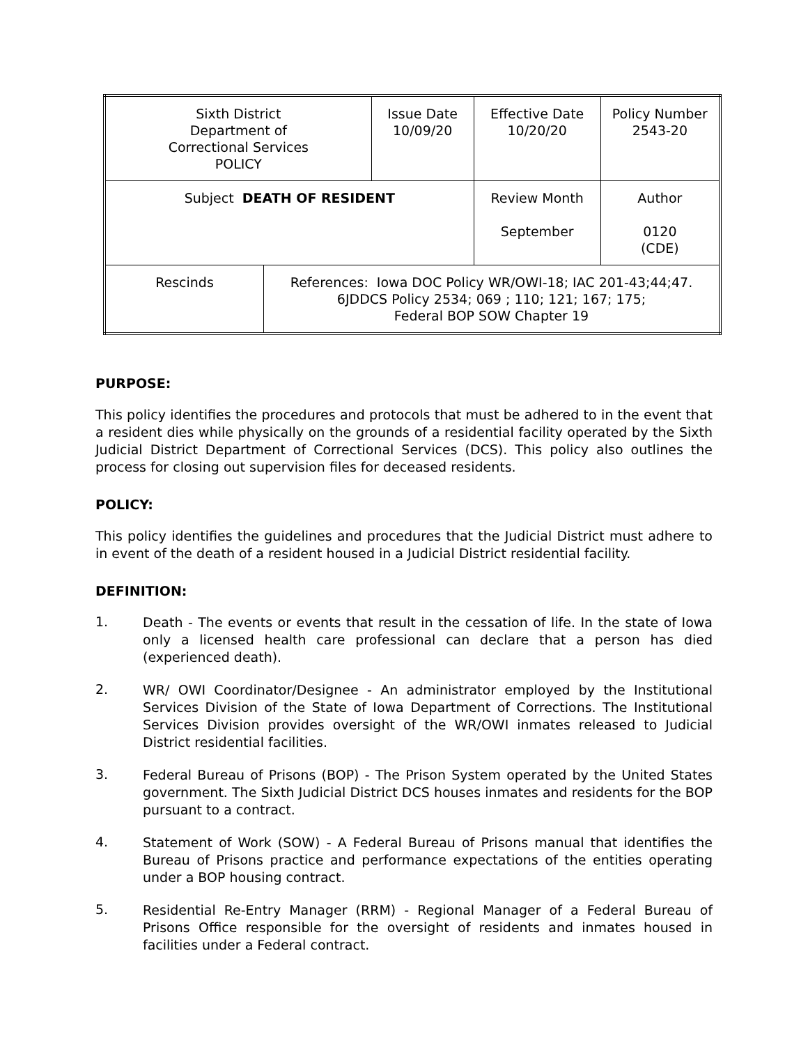| Sixth District Department of Correctional Services POLICY | | Issue Date 10/09/20 | Effective Date 10/20/20 | Policy Number 2543-20 |
| Subject DEATH OF RESIDENT | | | Review Month September | Author 0120 (CDE) |
| Rescinds | References: Iowa DOC Policy WR/OWI-18; IAC 201-43;44;47. 6JDDCS Policy 2534; 069 ; 110; 121; 167; 175; Federal BOP SOW Chapter 19 | | | |
PURPOSE:
This policy identifies the procedures and protocols that must be adhered to in the event that a resident dies while physically on the grounds of a residential facility operated by the Sixth Judicial District Department of Correctional Services (DCS). This policy also outlines the process for closing out supervision files for deceased residents.
POLICY:
This policy identifies the guidelines and procedures that the Judicial District must adhere to in event of the death of a resident housed in a Judicial District residential facility.
DEFINITION:
1.
Death - The events or events that result in the cessation of life. In the state of Iowa only a licensed health care professional can declare that a person has died (experienced death).
2.
WR/ OWI Coordinator/Designee - An administrator employed by the Institutional Services Division of the State of Iowa Department of Corrections. The Institutional Services Division provides oversight of the WR/OWI inmates released to Judicial District residential facilities.
3.
Federal Bureau of Prisons (BOP) - The Prison System operated by the United States government. The Sixth Judicial District DCS houses inmates and residents for the BOP pursuant to a contract.
4.
Statement of Work (SOW) - A Federal Bureau of Prisons manual that identifies the Bureau of Prisons practice and performance expectations of the entities operating under a BOP housing contract.
5.
Residential Re-Entry Manager (RRM) - Regional Manager of a Federal Bureau of Prisons Office responsible for the oversight of residents and inmates housed in facilities under a Federal contract.